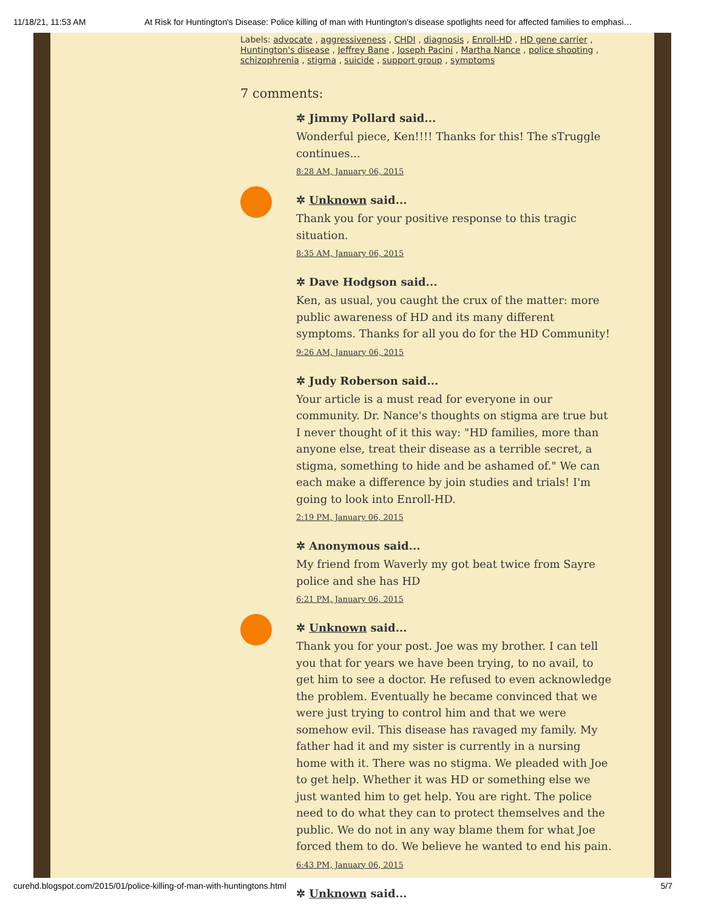11/18/21, 11:53 AM At Risk for Huntington's Disease: Police killing of man with Huntington's disease spotlights need for affected families to emphasi…
Labels: advocate , aggressiveness , CHDI , diagnosis , Enroll-HD , HD gene carrier , Huntington's disease , Jeffrey Bane , Joseph Pacini , Martha Nance , police shooting , schizophrenia , stigma , suicide , support group , symptoms
7 comments:
✲ Jimmy Pollard said...
Wonderful piece, Ken!!!! Thanks for this! The sTruggle continues...
8:28 AM, January 06, 2015
✲ Unknown said...
Thank you for your positive response to this tragic situation.
8:35 AM, January 06, 2015
✲ Dave Hodgson said...
Ken, as usual, you caught the crux of the matter: more public awareness of HD and its many different symptoms. Thanks for all you do for the HD Community!
9:26 AM, January 06, 2015
✲ Judy Roberson said...
Your article is a must read for everyone in our community. Dr. Nance's thoughts on stigma are true but I never thought of it this way: "HD families, more than anyone else, treat their disease as a terrible secret, a stigma, something to hide and be ashamed of." We can each make a difference by join studies and trials! I'm going to look into Enroll-HD.
2:19 PM, January 06, 2015
✲ Anonymous said...
My friend from Waverly my got beat twice from Sayre police and she has HD
6:21 PM, January 06, 2015
✲ Unknown said...
Thank you for your post. Joe was my brother. I can tell you that for years we have been trying, to no avail, to get him to see a doctor. He refused to even acknowledge the problem. Eventually he became convinced that we were just trying to control him and that we were somehow evil. This disease has ravaged my family. My father had it and my sister is currently in a nursing home with it. There was no stigma. We pleaded with Joe to get help. Whether it was HD or something else we just wanted him to get help. You are right. The police need to do what they can to protect themselves and the public. We do not in any way blame them for what Joe forced them to do. We believe he wanted to end his pain.
6:43 PM, January 06, 2015
✲ Unknown said...
curehd.blogspot.com/2015/01/police-killing-of-man-with-huntingtons.html 5/7